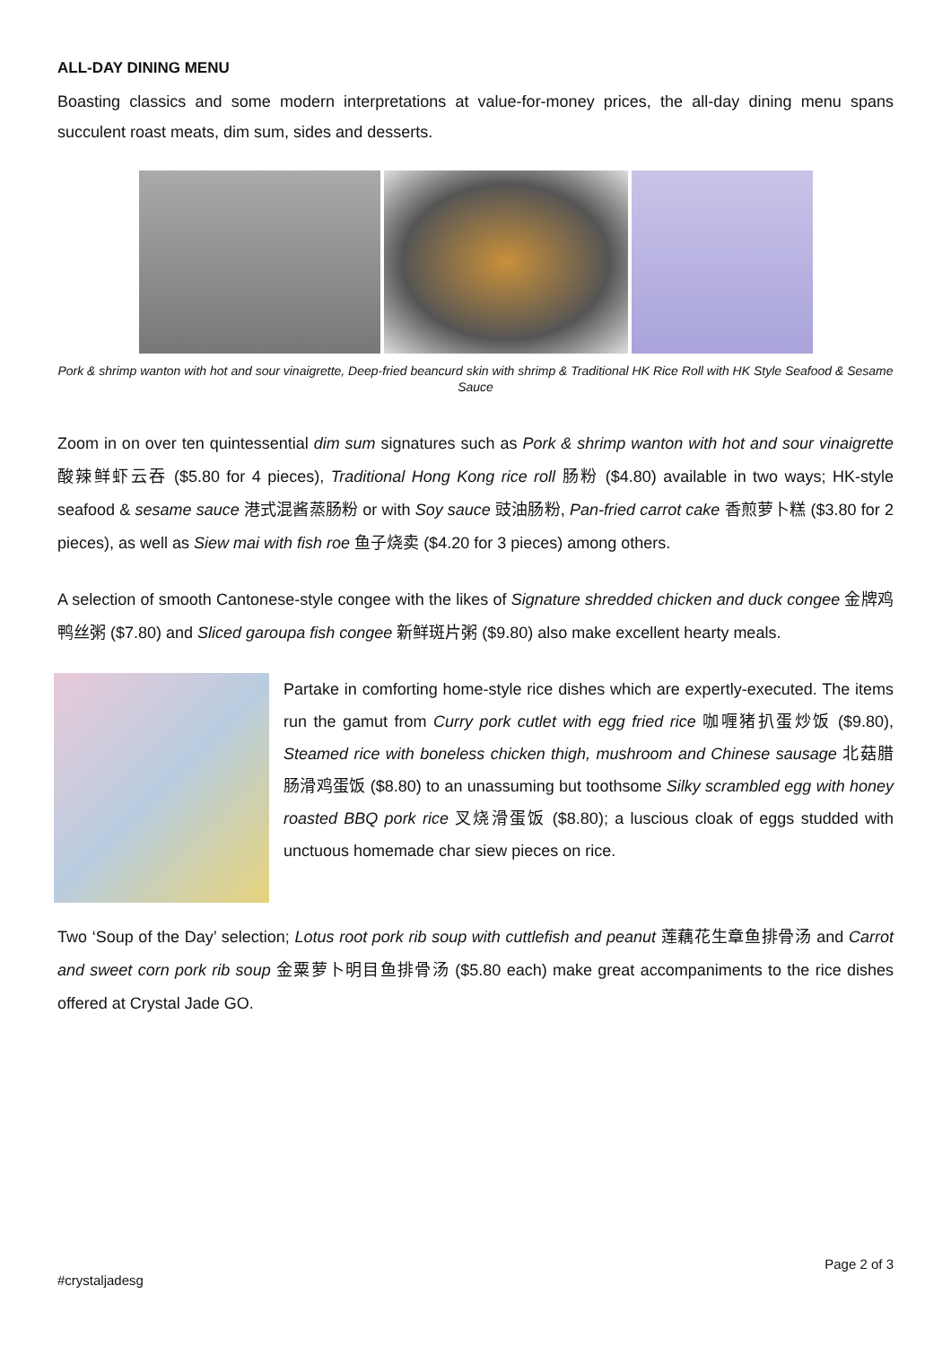ALL-DAY DINING MENU
Boasting classics and some modern interpretations at value-for-money prices, the all-day dining menu spans succulent roast meats, dim sum, sides and desserts.
Pork & shrimp wanton with hot and sour vinaigrette, Deep-fried beancurd skin with shrimp & Traditional HK Rice Roll with HK Style Seafood & Sesame Sauce
Zoom in on over ten quintessential dim sum signatures such as Pork & shrimp wanton with hot and sour vinaigrette 酸辣鲜虾云吞 ($5.80 for 4 pieces), Traditional Hong Kong rice roll 肠粉 ($4.80) available in two ways; HK-style seafood & sesame sauce 港式混酱蒸肠粉 or with Soy sauce 豉油肠粉, Pan-fried carrot cake 香煎萝卜糕 ($3.80 for 2 pieces), as well as Siew mai with fish roe 鱼子烧卖 ($4.20 for 3 pieces) among others.
A selection of smooth Cantonese-style congee with the likes of Signature shredded chicken and duck congee 金牌鸡鸭丝粥 ($7.80) and Sliced garoupa fish congee 新鲜斑片粥 ($9.80) also make excellent hearty meals.
Partake in comforting home-style rice dishes which are expertly-executed. The items run the gamut from Curry pork cutlet with egg fried rice 咖喱猪扒蛋炒饭 ($9.80), Steamed rice with boneless chicken thigh, mushroom and Chinese sausage 北菇腊肠滑鸡蛋饭 ($8.80) to an unassuming but toothsome Silky scrambled egg with honey roasted BBQ pork rice 叉烧滑蛋饭 ($8.80); a luscious cloak of eggs studded with unctuous homemade char siew pieces on rice.
Two ‘Soup of the Day’ selection; Lotus root pork rib soup with cuttlefish and peanut 莲藕花生章鱼排骨汤 and Carrot and sweet corn pork rib soup 金粟萝卜明目鱼排骨汤 ($5.80 each) make great accompaniments to the rice dishes offered at Crystal Jade GO.
Page 2 of 3
#crystaljadesg